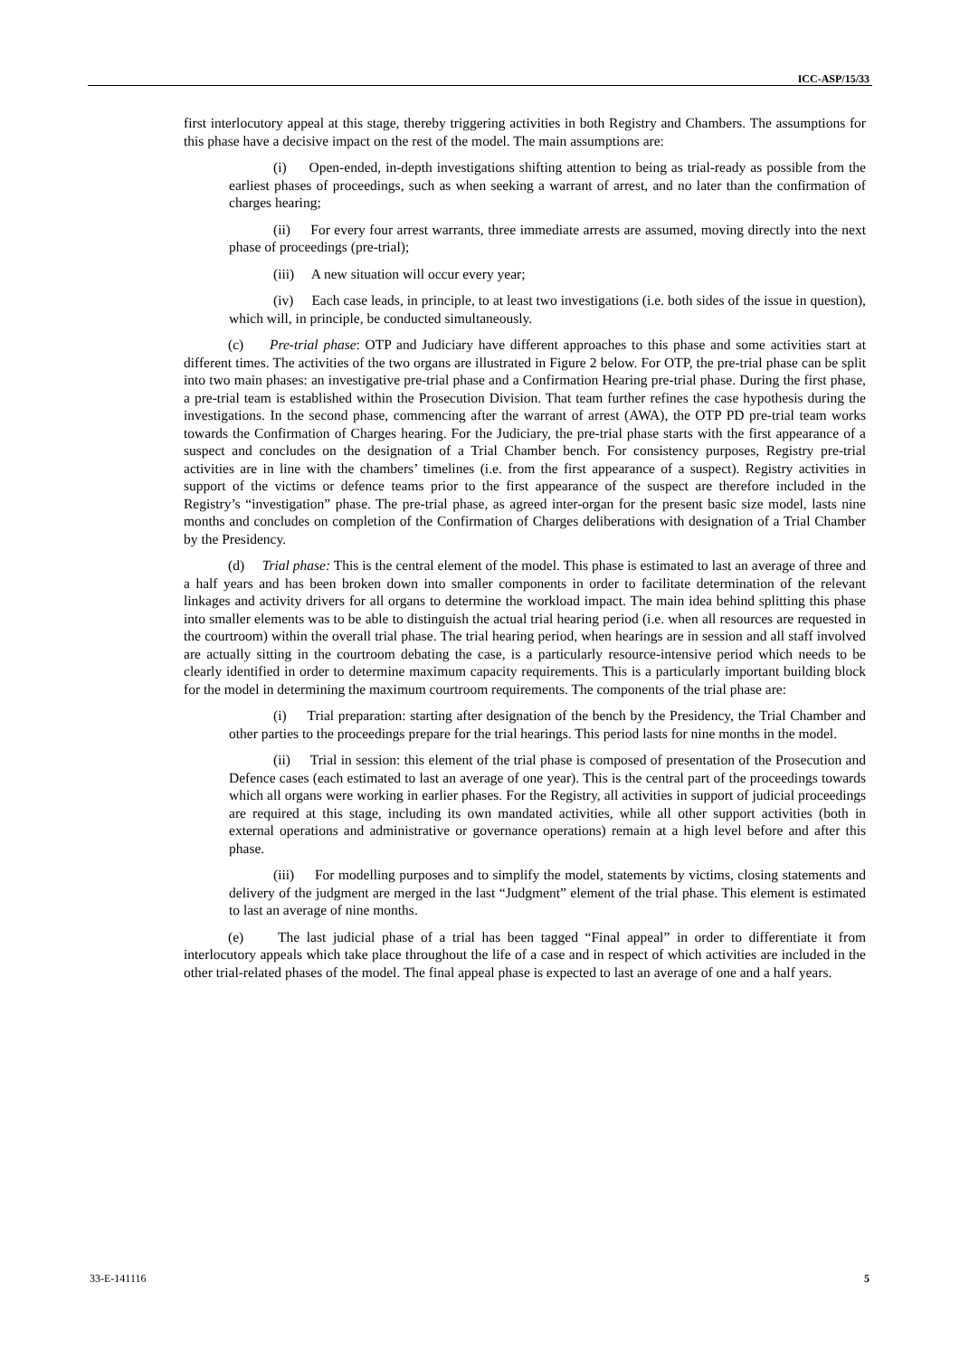ICC-ASP/15/33
first interlocutory appeal at this stage, thereby triggering activities in both Registry and Chambers. The assumptions for this phase have a decisive impact on the rest of the model. The main assumptions are:
(i) Open-ended, in-depth investigations shifting attention to being as trial-ready as possible from the earliest phases of proceedings, such as when seeking a warrant of arrest, and no later than the confirmation of charges hearing;
(ii) For every four arrest warrants, three immediate arrests are assumed, moving directly into the next phase of proceedings (pre-trial);
(iii) A new situation will occur every year;
(iv) Each case leads, in principle, to at least two investigations (i.e. both sides of the issue in question), which will, in principle, be conducted simultaneously.
(c) Pre-trial phase: OTP and Judiciary have different approaches to this phase and some activities start at different times. The activities of the two organs are illustrated in Figure 2 below. For OTP, the pre-trial phase can be split into two main phases: an investigative pre-trial phase and a Confirmation Hearing pre-trial phase. During the first phase, a pre-trial team is established within the Prosecution Division. That team further refines the case hypothesis during the investigations. In the second phase, commencing after the warrant of arrest (AWA), the OTP PD pre-trial team works towards the Confirmation of Charges hearing. For the Judiciary, the pre-trial phase starts with the first appearance of a suspect and concludes on the designation of a Trial Chamber bench. For consistency purposes, Registry pre-trial activities are in line with the chambers’ timelines (i.e. from the first appearance of a suspect). Registry activities in support of the victims or defence teams prior to the first appearance of the suspect are therefore included in the Registry’s “investigation” phase. The pre-trial phase, as agreed inter-organ for the present basic size model, lasts nine months and concludes on completion of the Confirmation of Charges deliberations with designation of a Trial Chamber by the Presidency.
(d) Trial phase: This is the central element of the model. This phase is estimated to last an average of three and a half years and has been broken down into smaller components in order to facilitate determination of the relevant linkages and activity drivers for all organs to determine the workload impact. The main idea behind splitting this phase into smaller elements was to be able to distinguish the actual trial hearing period (i.e. when all resources are requested in the courtroom) within the overall trial phase. The trial hearing period, when hearings are in session and all staff involved are actually sitting in the courtroom debating the case, is a particularly resource-intensive period which needs to be clearly identified in order to determine maximum capacity requirements. This is a particularly important building block for the model in determining the maximum courtroom requirements. The components of the trial phase are:
(i) Trial preparation: starting after designation of the bench by the Presidency, the Trial Chamber and other parties to the proceedings prepare for the trial hearings. This period lasts for nine months in the model.
(ii) Trial in session: this element of the trial phase is composed of presentation of the Prosecution and Defence cases (each estimated to last an average of one year). This is the central part of the proceedings towards which all organs were working in earlier phases. For the Registry, all activities in support of judicial proceedings are required at this stage, including its own mandated activities, while all other support activities (both in external operations and administrative or governance operations) remain at a high level before and after this phase.
(iii) For modelling purposes and to simplify the model, statements by victims, closing statements and delivery of the judgment are merged in the last “Judgment” element of the trial phase. This element is estimated to last an average of nine months.
(e) The last judicial phase of a trial has been tagged “Final appeal” in order to differentiate it from interlocutory appeals which take place throughout the life of a case and in respect of which activities are included in the other trial-related phases of the model. The final appeal phase is expected to last an average of one and a half years.
33-E-141116 5